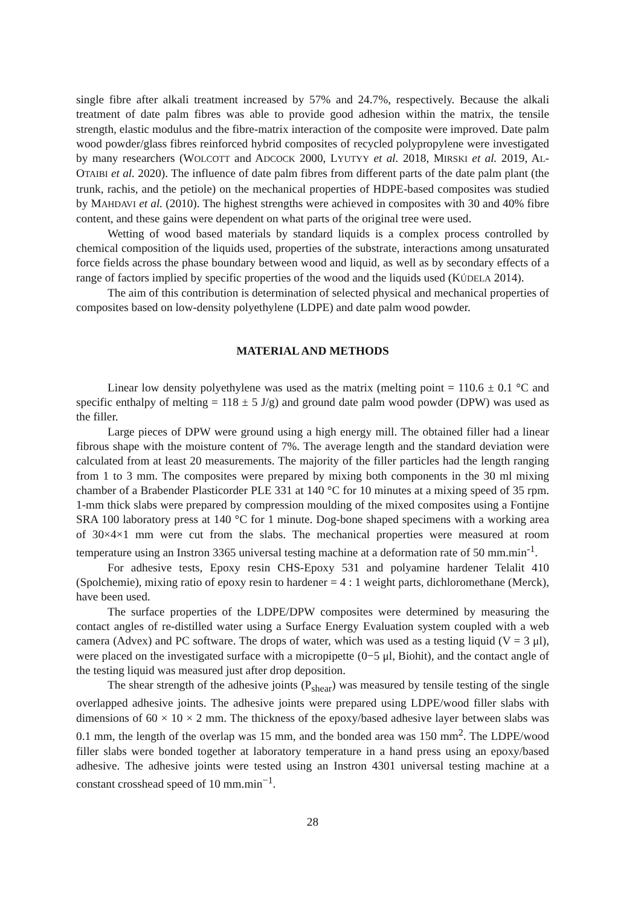single fibre after alkali treatment increased by 57% and 24.7%, respectively. Because the alkali treatment of date palm fibres was able to provide good adhesion within the matrix, the tensile strength, elastic modulus and the fibre-matrix interaction of the composite were improved. Date palm wood powder/glass fibres reinforced hybrid composites of recycled polypropylene were investigated by many researchers (WOLCOTT and ADCOCK 2000, LYUTYY et al. 2018, MIRSKI et al. 2019, AL-OTAIBI et al. 2020). The influence of date palm fibres from different parts of the date palm plant (the trunk, rachis, and the petiole) on the mechanical properties of HDPE-based composites was studied by MAHDAVI et al. (2010). The highest strengths were achieved in composites with 30 and 40% fibre content, and these gains were dependent on what parts of the original tree were used.
Wetting of wood based materials by standard liquids is a complex process controlled by chemical composition of the liquids used, properties of the substrate, interactions among unsaturated force fields across the phase boundary between wood and liquid, as well as by secondary effects of a range of factors implied by specific properties of the wood and the liquids used (KÚDELA 2014).
The aim of this contribution is determination of selected physical and mechanical properties of composites based on low-density polyethylene (LDPE) and date palm wood powder.
MATERIAL AND METHODS
Linear low density polyethylene was used as the matrix (melting point = 110.6 ± 0.1 °C and specific enthalpy of melting = 118 ± 5 J/g) and ground date palm wood powder (DPW) was used as the filler.
Large pieces of DPW were ground using a high energy mill. The obtained filler had a linear fibrous shape with the moisture content of 7%. The average length and the standard deviation were calculated from at least 20 measurements. The majority of the filler particles had the length ranging from 1 to 3 mm. The composites were prepared by mixing both components in the 30 ml mixing chamber of a Brabender Plasticorder PLE 331 at 140 °C for 10 minutes at a mixing speed of 35 rpm. 1-mm thick slabs were prepared by compression moulding of the mixed composites using a Fontijne SRA 100 laboratory press at 140 °C for 1 minute. Dog-bone shaped specimens with a working area of 30×4×1 mm were cut from the slabs. The mechanical properties were measured at room temperature using an Instron 3365 universal testing machine at a deformation rate of 50 mm.min<sup>-1</sup>.
For adhesive tests, Epoxy resin CHS-Epoxy 531 and polyamine hardener Telalit 410 (Spolchemie), mixing ratio of epoxy resin to hardener = 4 : 1 weight parts, dichloromethane (Merck), have been used.
The surface properties of the LDPE/DPW composites were determined by measuring the contact angles of re-distilled water using a Surface Energy Evaluation system coupled with a web camera (Advex) and PC software. The drops of water, which was used as a testing liquid (V = 3 μl), were placed on the investigated surface with a micropipette (0−5 μl, Biohit), and the contact angle of the testing liquid was measured just after drop deposition.
The shear strength of the adhesive joints (P<sub>shear</sub>) was measured by tensile testing of the single overlapped adhesive joints. The adhesive joints were prepared using LDPE/wood filler slabs with dimensions of 60 × 10 × 2 mm. The thickness of the epoxy/based adhesive layer between slabs was 0.1 mm, the length of the overlap was 15 mm, and the bonded area was 150 mm<sup>2</sup>. The LDPE/wood filler slabs were bonded together at laboratory temperature in a hand press using an epoxy/based adhesive. The adhesive joints were tested using an Instron 4301 universal testing machine at a constant crosshead speed of 10 mm.min<sup>−1</sup>.
28